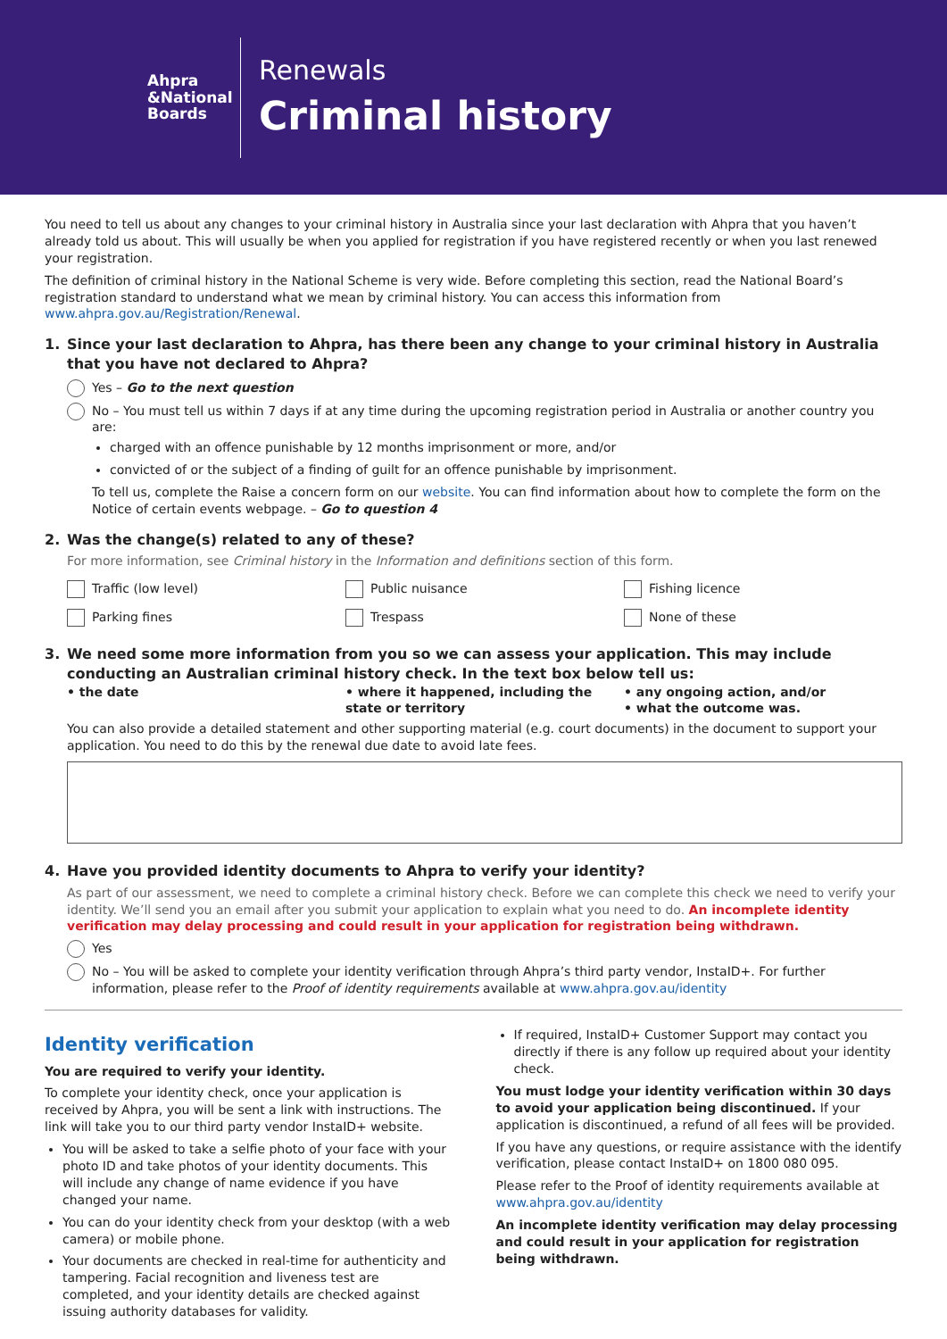Ahpra
&National
Boards
Renewals
Criminal history
You need to tell us about any changes to your criminal history in Australia since your last declaration with Ahpra that you haven’t already told us about. This will usually be when you applied for registration if you have registered recently or when you last renewed your registration.
The definition of criminal history in the National Scheme is very wide. Before completing this section, read the National Board’s registration standard to understand what we mean by criminal history. You can access this information from www.ahpra.gov.au/Registration/Renewal.
1. Since your last declaration to Ahpra, has there been any change to your criminal history in Australia that you have not declared to Ahpra?
Yes – Go to the next question
No – You must tell us within 7 days if at any time during the upcoming registration period in Australia or another country you are:
charged with an offence punishable by 12 months imprisonment or more, and/or
convicted of or the subject of a finding of guilt for an offence punishable by imprisonment.
To tell us, complete the Raise a concern form on our website. You can find information about how to complete the form on the Notice of certain events webpage. – Go to question 4
2. Was the change(s) related to any of these?
For more information, see Criminal history in the Information and definitions section of this form.
Traffic (low level)
Public nuisance
Fishing licence
Parking fines
Trespass
None of these
3. We need some more information from you so we can assess your application. This may include conducting an Australian criminal history check. In the text box below tell us:
• the date
• where it happened, including the state or territory
• any ongoing action, and/or
• what the outcome was.
You can also provide a detailed statement and other supporting material (e.g. court documents) in the document to support your application. You need to do this by the renewal due date to avoid late fees.
4. Have you provided identity documents to Ahpra to verify your identity?
As part of our assessment, we need to complete a criminal history check. Before we can complete this check we need to verify your identity. We’ll send you an email after you submit your application to explain what you need to do. An incomplete identity verification may delay processing and could result in your application for registration being withdrawn.
Yes
No – You will be asked to complete your identity verification through Ahpra’s third party vendor, InstaID+. For further information, please refer to the Proof of identity requirements available at www.ahpra.gov.au/identity
Identity verification
You are required to verify your identity.
To complete your identity check, once your application is received by Ahpra, you will be sent a link with instructions. The link will take you to our third party vendor InstaID+ website.
You will be asked to take a selfie photo of your face with your photo ID and take photos of your identity documents. This will include any change of name evidence if you have changed your name.
You can do your identity check from your desktop (with a web camera) or mobile phone.
Your documents are checked in real-time for authenticity and tampering. Facial recognition and liveness test are completed, and your identity details are checked against issuing authority databases for validity.
If required, InstaID+ Customer Support may contact you directly if there is any follow up required about your identity check.
You must lodge your identity verification within 30 days to avoid your application being discontinued. If your application is discontinued, a refund of all fees will be provided.
If you have any questions, or require assistance with the identify verification, please contact InstaID+ on 1800 080 095.
Please refer to the Proof of identity requirements available at www.ahpra.gov.au/identity
An incomplete identity verification may delay processing and could result in your application for registration being withdrawn.